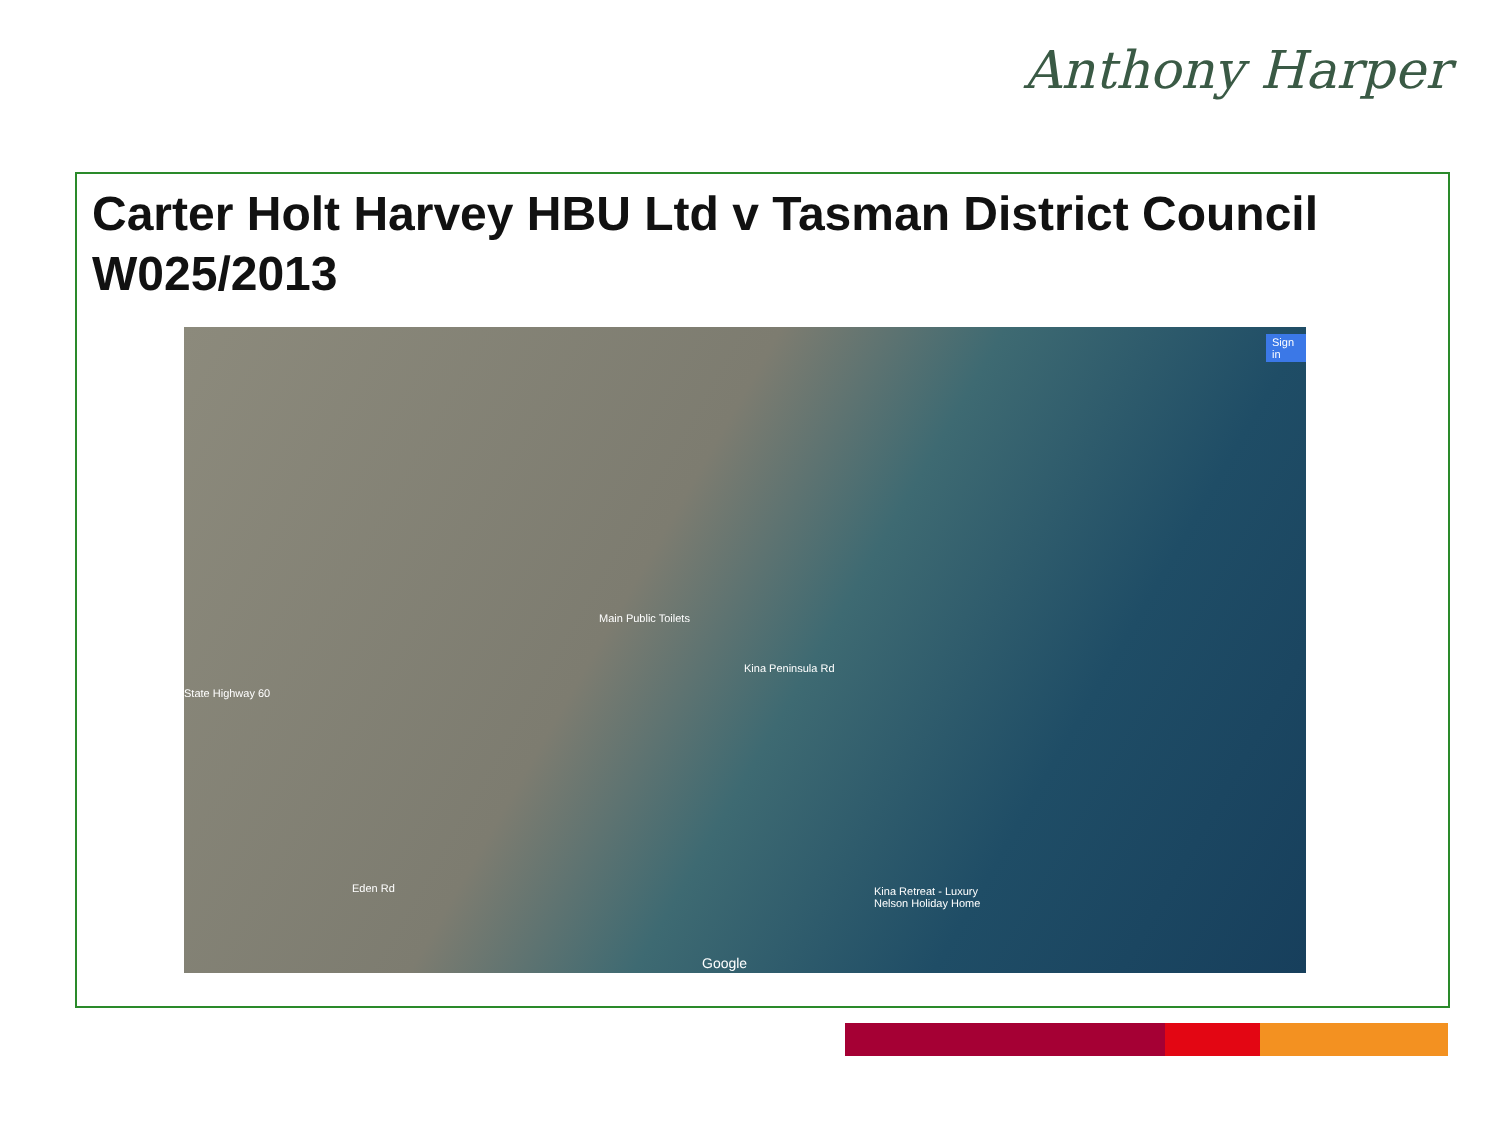Anthony Harper
Carter Holt Harvey HBU Ltd v Tasman District Council W025/2013
Sign in
Main Public Toilets
Kina Peninsula Rd
State Highway 60
Eden Rd Kina Retreat - Luxury
Nelson Holiday Home
Google